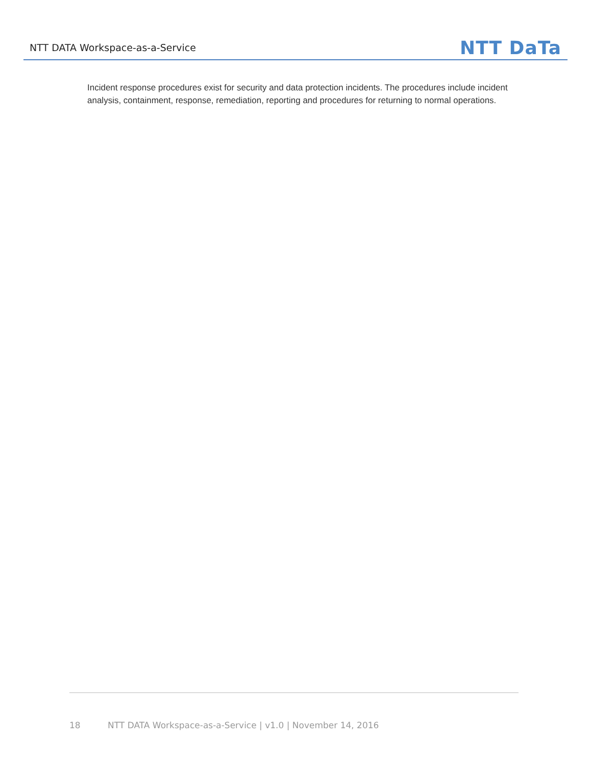NTT DATA Workspace-as-a-Service
NTT DaTa
Incident response procedures exist for security and data protection incidents. The procedures include incident analysis, containment, response, remediation, reporting and procedures for returning to normal operations.
18 NTT DATA Workspace-as-a-Service | v1.0 | November 14, 2016